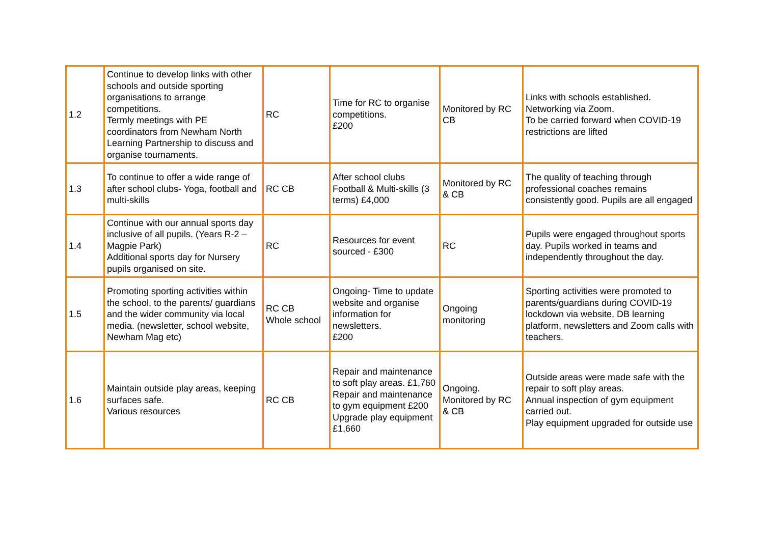| 1.2 | Continue to develop links with other schools and outside sporting organisations to arrange competitions. Termly meetings with PE coordinators from Newham North Learning Partnership to discuss and organise tournaments. | RC | Time for RC to organise competitions. £200 | Monitored by RC CB | Links with schools established. Networking via Zoom. To be carried forward when COVID-19 restrictions are lifted |
| 1.3 | To continue to offer a wide range of after school clubs- Yoga, football and multi-skills | RC CB | After school clubs Football & Multi-skills (3 terms) £4,000 | Monitored by RC & CB | The quality of teaching through professional coaches remains consistently good. Pupils are all engaged |
| 1.4 | Continue with our annual sports day inclusive of all pupils. (Years R-2 –Magpie Park) Additional sports day for Nursery pupils organised on site. | RC | Resources for event sourced - £300 | RC | Pupils were engaged throughout sports day. Pupils worked in teams and independently throughout the day. |
| 1.5 | Promoting sporting activities within the school, to the parents/ guardians and the wider community via local media. (newsletter, school website, Newham Mag etc) | RC CB Whole school | Ongoing- Time to update website and organise information for newsletters. £200 | Ongoing monitoring | Sporting activities were promoted to parents/guardians during COVID-19 lockdown via website, DB learning platform, newsletters and Zoom calls with teachers. |
| 1.6 | Maintain outside play areas, keeping surfaces safe. Various resources | RC CB | Repair and maintenance to soft play areas. £1,760 Repair and maintenance to gym equipment £200 Upgrade play equipment £1,660 | Ongoing. Monitored by RC & CB | Outside areas were made safe with the repair to soft play areas. Annual inspection of gym equipment carried out. Play equipment upgraded for outside use |